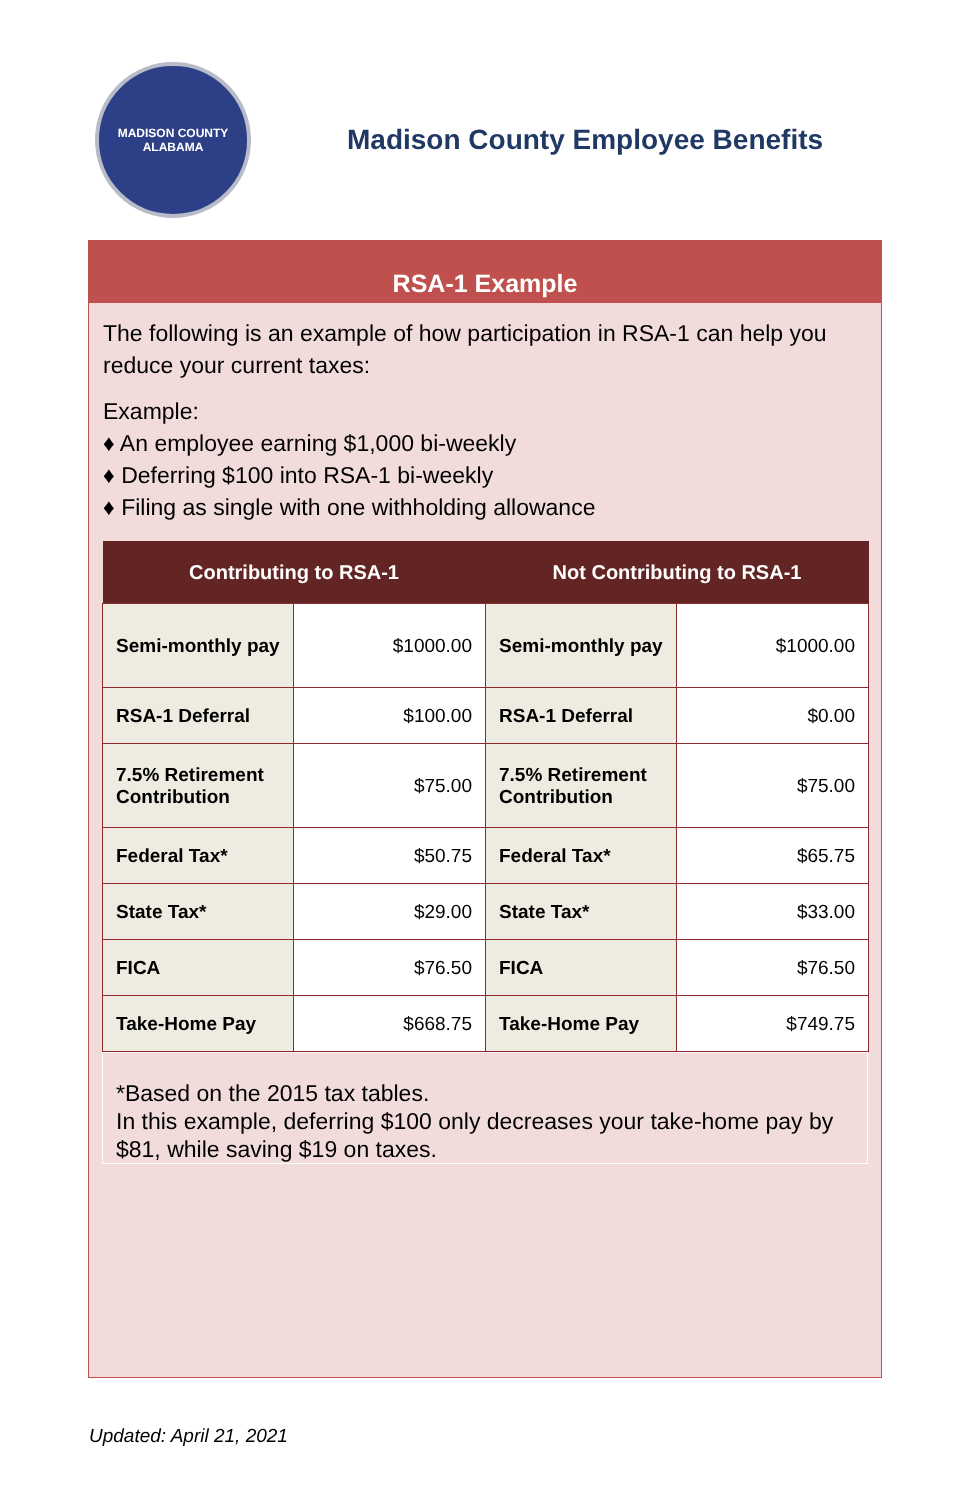MADISON COUNTY
ALABAMA
Madison County Employee Benefits
RSA-1 Example
The following is an example of how participation in RSA-1 can help you reduce your current taxes:
Example:
♦ An employee earning $1,000 bi-weekly
♦ Deferring $100 into RSA-1 bi-weekly
♦ Filing as single with one withholding allowance
| Contributing to RSA-1 | | Not Contributing to RSA-1 | |
| --- | --- | --- | --- |
| Semi-monthly pay | $1000.00 | Semi-monthly pay | $1000.00 |
| RSA-1 Deferral | $100.00 | RSA-1 Deferral | $0.00 |
| 7.5% Retirement Contribution | $75.00 | 7.5% Retirement Contribution | $75.00 |
| Federal Tax* | $50.75 | Federal Tax* | $65.75 |
| State Tax* | $29.00 | State Tax* | $33.00 |
| FICA | $76.50 | FICA | $76.50 |
| Take-Home Pay | $668.75 | Take-Home Pay | $749.75 |
*Based on the 2015 tax tables.
In this example, deferring $100 only decreases your take-home pay by $81, while saving $19 on taxes.
Updated: April 21, 2021